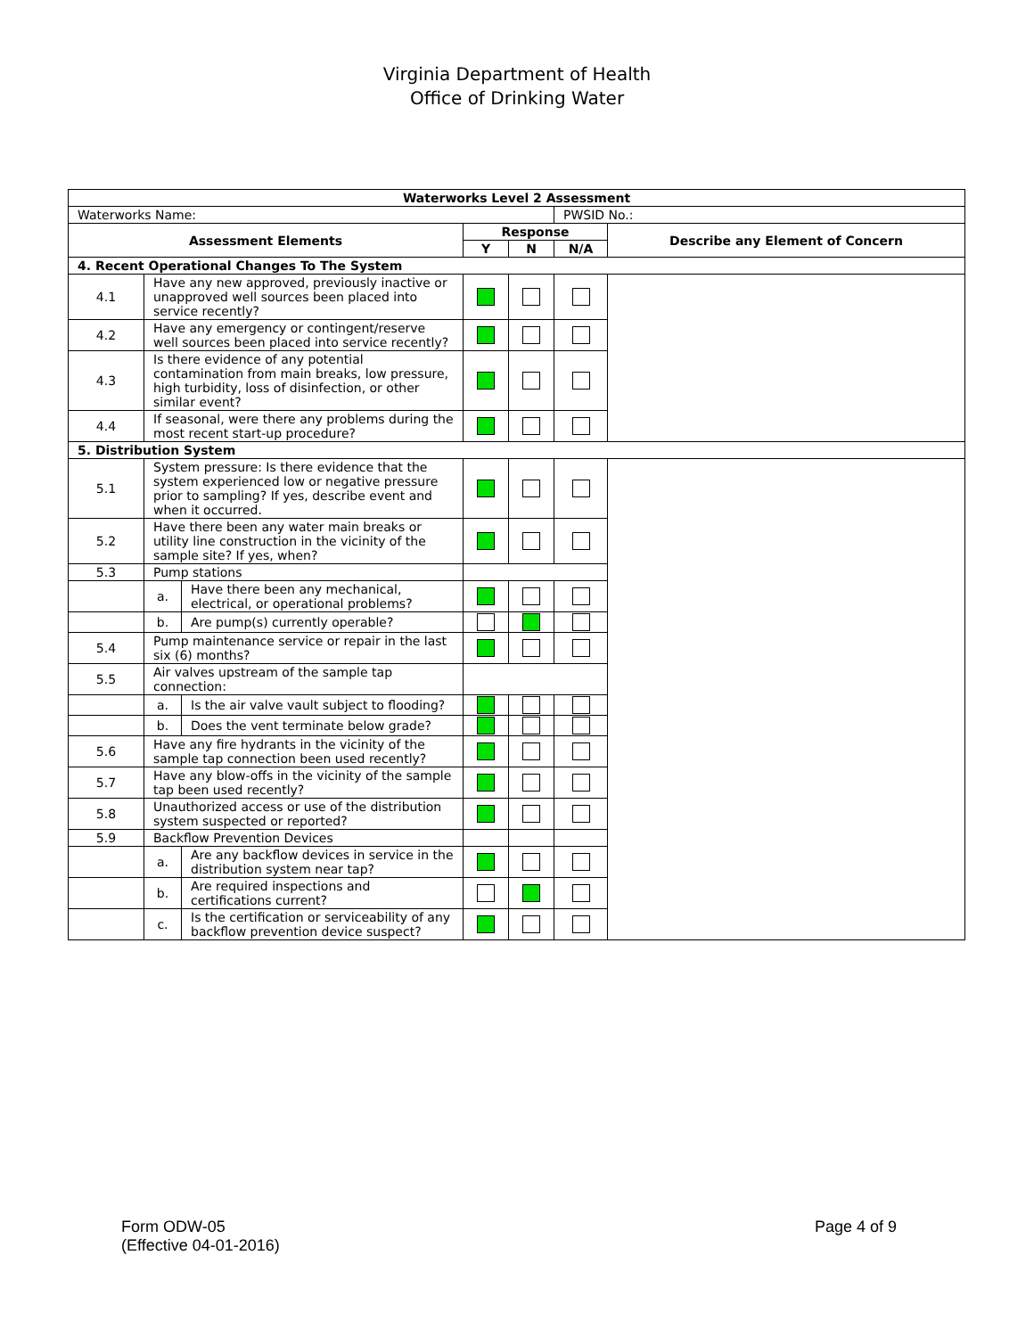Virginia Department of Health
Office of Drinking Water
| Waterworks Level 2 Assessment | | | | | | |
| --- | --- | --- | --- | --- | --- | --- |
| Waterworks Name: | | | | | PWSID No.: | |
| Assessment Elements | | | Response | | | Describe any Element of Concern |
| | | | Y | N | N/A | |
| 4. Recent Operational Changes To The System | | | | | | |
| 4.1 | Have any new approved, previously inactive or unapproved well sources been placed into service recently? | | | | | |
| 4.2 | Have any emergency or contingent/reserve well sources been placed into service recently? | | | | | |
| 4.3 | Is there evidence of any potential contamination from main breaks, low pressure, high turbidity, loss of disinfection, or other similar event? | | | | | |
| 4.4 | If seasonal, were there any problems during the most recent start-up procedure? | | | | | |
| 5. Distribution System | | | | | | |
| 5.1 | System pressure: Is there evidence that the system experienced low or negative pressure prior to sampling? If yes, describe event and when it occurred. | | | | | |
| 5.2 | Have there been any water main breaks or utility line construction in the vicinity of the sample site? If yes, when? | | | | | |
| 5.3 | Pump stations | | | | | |
| | a. | Have there been any mechanical, electrical, or operational problems? | | | | |
| | b. | Are pump(s) currently operable? | | | | |
| 5.4 | Pump maintenance service or repair in the last six (6) months? | | | | | |
| 5.5 | Air valves upstream of the sample tap connection: | | | | | |
| | a. | Is the air valve vault subject to flooding? | | | | |
| | b. | Does the vent terminate below grade? | | | | |
| 5.6 | Have any fire hydrants in the vicinity of the sample tap connection been used recently? | | | | | |
| 5.7 | Have any blow-offs in the vicinity of the sample tap been used recently? | | | | | |
| 5.8 | Unauthorized access or use of the distribution system suspected or reported? | | | | | |
| 5.9 | Backflow Prevention Devices | | | | | |
| | a. | Are any backflow devices in service in the distribution system near tap? | | | | |
| | b. | Are required inspections and certifications current? | | | | |
| | c. | Is the certification or serviceability of any backflow prevention device suspect? | | | | |
Form ODW-05
(Effective 04-01-2016)
Page 4 of 9